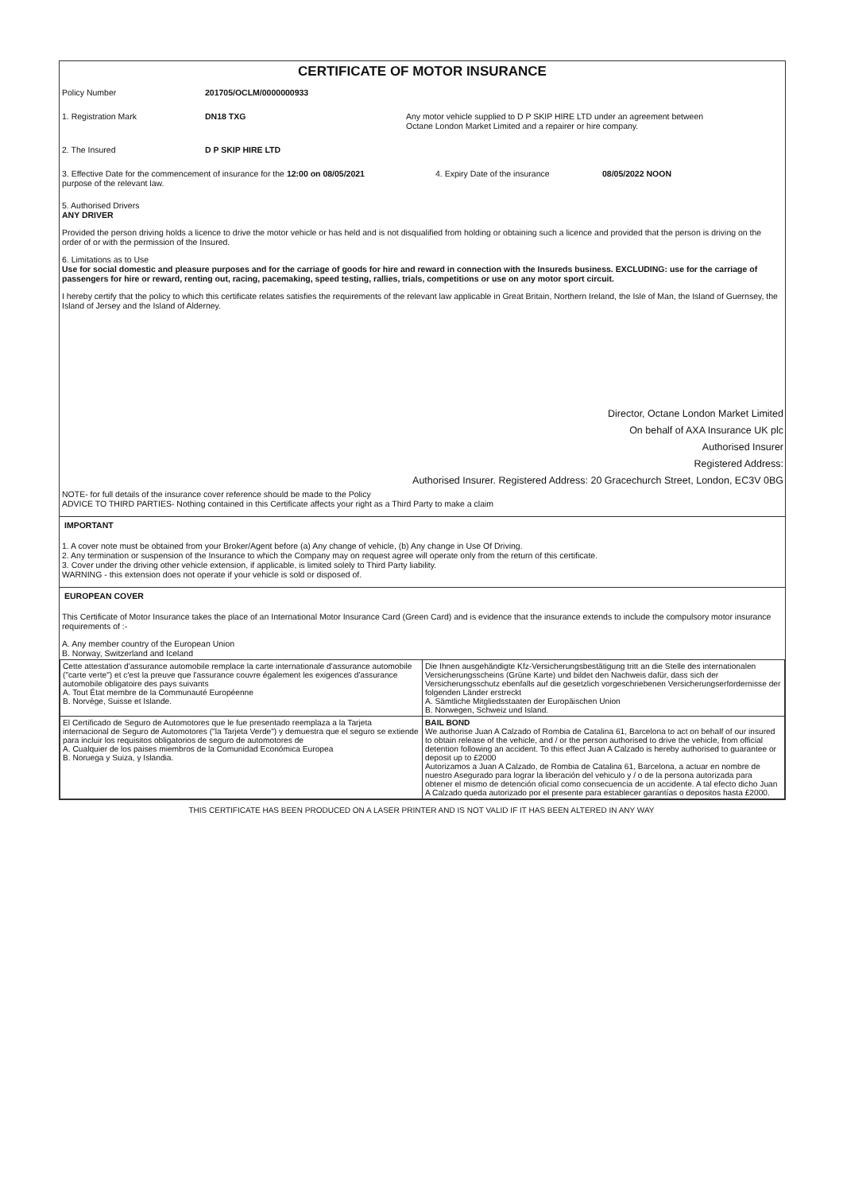CERTIFICATE OF MOTOR INSURANCE
Policy Number 201705/OCLM/0000000933
1. Registration Mark DN18 TXG Any motor vehicle supplied to D P SKIP HIRE LTD under an agreement between
Octane London Market Limited and a repairer or hire company.
2. The Insured D P SKIP HIRE LTD
3. Effective Date for the commencement of insurance for the 12:00 on 08/05/2021
purpose of the relevant law. 4. Expiry Date of the insurance 08/05/2022 NOON
5. Authorised Drivers
ANY DRIVER
Provided the person driving holds a licence to drive the motor vehicle or has held and is not disqualified from holding or obtaining such a licence and provided that the person is driving on the order of or with the permission of the Insured.
6. Limitations as to Use
Use for social domestic and pleasure purposes and for the carriage of goods for hire and reward in connection with the Insureds business. EXCLUDING: use for the carriage of passengers for hire or reward, renting out, racing, pacemaking, speed testing, rallies, trials, competitions or use on any motor sport circuit.
I hereby certify that the policy to which this certificate relates satisfies the requirements of the relevant law applicable in Great Britain, Northern Ireland, the Isle of Man, the Island of Guernsey, the Island of Jersey and the Island of Alderney.
Director, Octane London Market Limited
On behalf of AXA Insurance UK plc
Authorised Insurer
Registered Address:
Authorised Insurer. Registered Address: 20 Gracechurch Street, London, EC3V 0BG
NOTE- for full details of the insurance cover reference should be made to the Policy
ADVICE TO THIRD PARTIES- Nothing contained in this Certificate affects your right as a Third Party to make a claim
IMPORTANT
1. A cover note must be obtained from your Broker/Agent before (a) Any change of vehicle, (b) Any change in Use Of Driving.
2. Any termination or suspension of the Insurance to which the Company may on request agree will operate only from the return of this certificate.
3. Cover under the driving other vehicle extension, if applicable, is limited solely to Third Party liability.
WARNING - this extension does not operate if your vehicle is sold or disposed of.
EUROPEAN COVER
This Certificate of Motor Insurance takes the place of an International Motor Insurance Card (Green Card) and is evidence that the insurance extends to include the compulsory motor insurance requirements of :-
A. Any member country of the European Union
B. Norway, Switzerland and Iceland
| Cette attestation d'assurance automobile remplace la carte internationale d'assurance automobile ("carte verte") et c'est la preuve que l'assurance couvre également les exigences d'assurance automobile obligatoire des pays suivants A. Tout État membre de la Communauté Européenne B. Norvège, Suisse et Islande. | Die Ihnen ausgehändigte Kfz-Versicherungsbestätigung tritt an die Stelle des internationalen Versicherungsscheins (Grüne Karte) und bildet den Nachweis dafür, dass sich der Versicherungsschutz ebenfalls auf die gesetzlich vorgeschriebenen Versicherungserfordernisse der folgenden Länder erstreckt A. Sämtliche Mitgliedsstaaten der Europäischen Union B. Norwegen, Schweiz und Island. |
| El Certificado de Seguro de Automotores que le fue presentado reemplaza a la Tarjeta internacional de Seguro de Automotores ("la Tarjeta Verde") y demuestra que el seguro se extiende para incluir los requisitos obligatorios de seguro de automotores de A. Cualquier de los paises miembros de la Comunidad Económica Europea B. Noruega y Suiza, y Islandia. | BAIL BOND We authorise Juan A Calzado of Rombia de Catalina 61, Barcelona to act on behalf of our insured to obtain release of the vehicle, and / or the person authorised to drive the vehicle, from official detention following an accident. To this effect Juan A Calzado is hereby authorised to guarantee or deposit up to £2000 Autorizamos a Juan A Calzado, de Rombia de Catalina 61, Barcelona, a actuar en nombre de nuestro Asegurado para lograr la liberación del vehiculo y / o de la persona autorizada para obtener el mismo de detención oficial como consecuencia de un accidente. A tal efecto dicho Juan A Calzado queda autorizado por el presente para establecer garantías o depositos hasta £2000. |
THIS CERTIFICATE HAS BEEN PRODUCED ON A LASER PRINTER AND IS NOT VALID IF IT HAS BEEN ALTERED IN ANY WAY